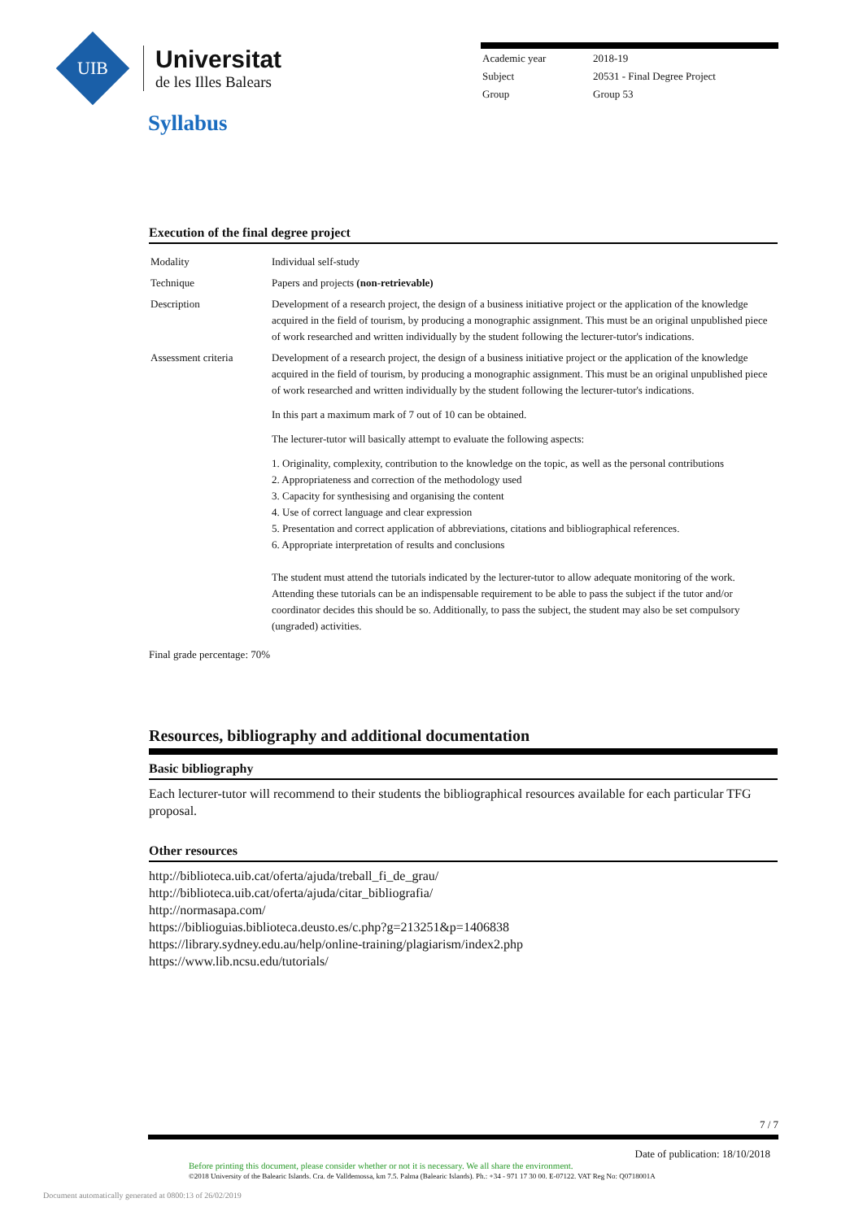UIB
Universitat
de les Illes Balears
| Academic year | 2018-19 |
| Subject | 20531 - Final Degree Project |
| Group | Group 53 |
Syllabus
Execution of the final degree project
| Modality | Individual self-study |
| Technique | Papers and projects (non-retrievable) |
| Description | Development of a research project, the design of a business initiative project or the application of the knowledge acquired in the field of tourism, by producing a monographic assignment. This must be an original unpublished piece of work researched and written individually by the student following the lecturer-tutor's indications. |
| Assessment criteria | Development of a research project, the design of a business initiative project or the application of the knowledge acquired in the field of tourism, by producing a monographic assignment. This must be an original unpublished piece of work researched and written individually by the student following the lecturer-tutor's indications. In this part a maximum mark of 7 out of 10 can be obtained. The lecturer-tutor will basically attempt to evaluate the following aspects: 1. Originality, complexity, contribution to the knowledge on the topic, as well as the personal contributions 2. Appropriateness and correction of the methodology used 3. Capacity for synthesising and organising the content 4. Use of correct language and clear expression 5. Presentation and correct application of abbreviations, citations and bibliographical references. 6. Appropriate interpretation of results and conclusions The student must attend the tutorials indicated by the lecturer-tutor to allow adequate monitoring of the work. Attending these tutorials can be an indispensable requirement to be able to pass the subject if the tutor and/or coordinator decides this should be so. Additionally, to pass the subject, the student may also be set compulsory (ungraded) activities. |
Final grade percentage: 70%
Resources, bibliography and additional documentation
Basic bibliography
Each lecturer-tutor will recommend to their students the bibliographical resources available for each particular TFG proposal.
Other resources
http://biblioteca.uib.cat/oferta/ajuda/treball_fi_de_grau/
http://biblioteca.uib.cat/oferta/ajuda/citar_bibliografia/
http://normasapa.com/
https://biblioguias.biblioteca.deusto.es/c.php?g=213251&p=1406838
https://library.sydney.edu.au/help/online-training/plagiarism/index2.php
https://www.lib.ncsu.edu/tutorials/
7 / 7
Date of publication: 18/10/2018
Before printing this document, please consider whether or not it is necessary. We all share the environment.
©2018 University of the Balearic Islands. Cra. de Valldemossa, km 7.5. Palma (Balearic Islands). Ph.: +34 - 971 17 30 00. E-07122. VAT Reg No: Q0718001A
Document automatically generated at 0800:13 of 26/02/2019